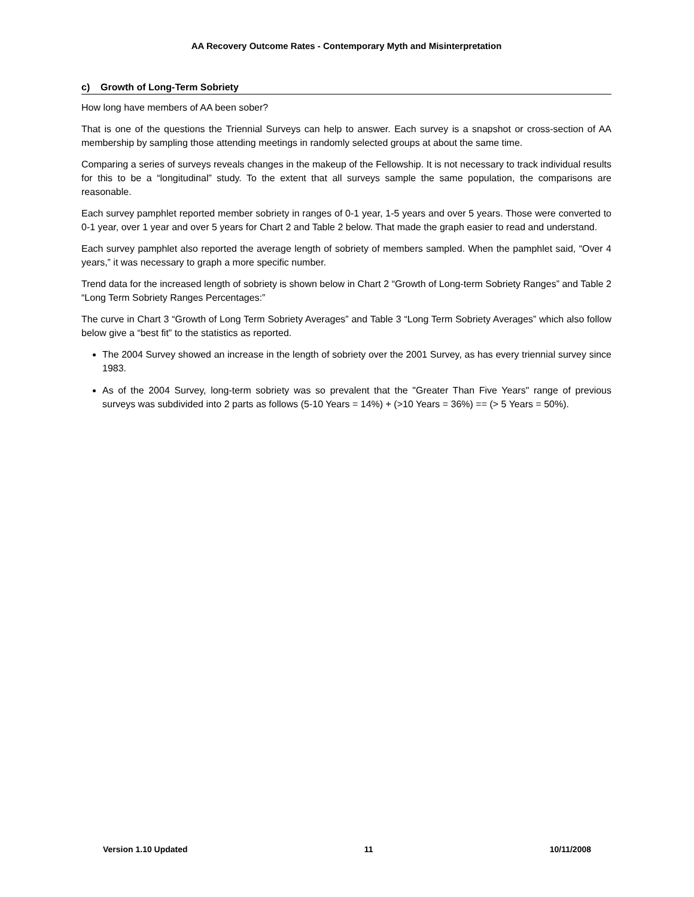AA Recovery Outcome Rates - Contemporary Myth and Misinterpretation
c) Growth of Long-Term Sobriety
How long have members of AA been sober?
That is one of the questions the Triennial Surveys can help to answer. Each survey is a snapshot or cross-section of AA membership by sampling those attending meetings in randomly selected groups at about the same time.
Comparing a series of surveys reveals changes in the makeup of the Fellowship. It is not necessary to track individual results for this to be a “longitudinal” study. To the extent that all surveys sample the same population, the comparisons are reasonable.
Each survey pamphlet reported member sobriety in ranges of 0-1 year, 1-5 years and over 5 years. Those were converted to 0-1 year, over 1 year and over 5 years for Chart 2 and Table 2 below. That made the graph easier to read and understand.
Each survey pamphlet also reported the average length of sobriety of members sampled. When the pamphlet said, “Over 4 years,” it was necessary to graph a more specific number.
Trend data for the increased length of sobriety is shown below in Chart 2 “Growth of Long-term Sobriety Ranges” and Table 2 “Long Term Sobriety Ranges Percentages:”
The curve in Chart 3 “Growth of Long Term Sobriety Averages” and Table 3 “Long Term Sobriety Averages” which also follow below give a “best fit” to the statistics as reported.
The 2004 Survey showed an increase in the length of sobriety over the 2001 Survey, as has every triennial survey since 1983.
As of the 2004 Survey, long-term sobriety was so prevalent that the "Greater Than Five Years" range of previous surveys was subdivided into 2 parts as follows (5-10 Years = 14%) + (>10 Years = 36%) == (> 5 Years = 50%).
Version 1.10 Updated 11 10/11/2008